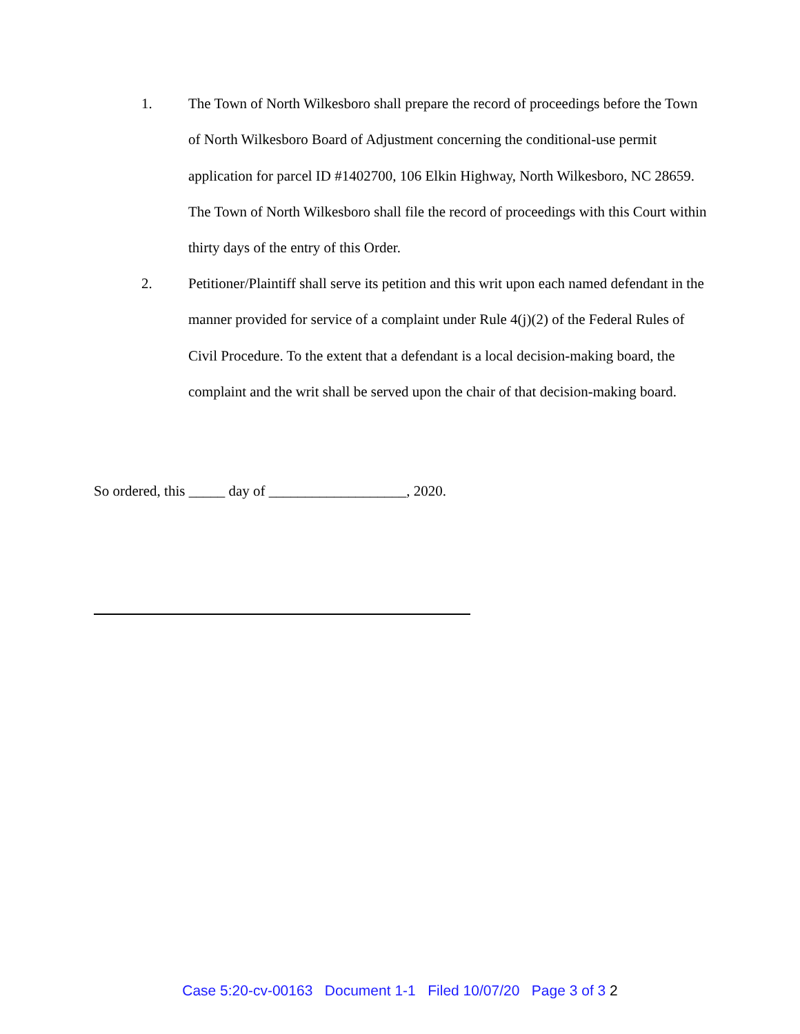1. The Town of North Wilkesboro shall prepare the record of proceedings before the Town of North Wilkesboro Board of Adjustment concerning the conditional-use permit application for parcel ID #1402700, 106 Elkin Highway, North Wilkesboro, NC 28659. The Town of North Wilkesboro shall file the record of proceedings with this Court within thirty days of the entry of this Order.
2. Petitioner/Plaintiff shall serve its petition and this writ upon each named defendant in the manner provided for service of a complaint under Rule 4(j)(2) of the Federal Rules of Civil Procedure. To the extent that a defendant is a local decision-making board, the complaint and the writ shall be served upon the chair of that decision-making board.
So ordered, this _____ day of ___________________, 2020.
Case 5:20-cv-00163 Document 1-1 Filed 10/07/20 Page 3 of 3 2